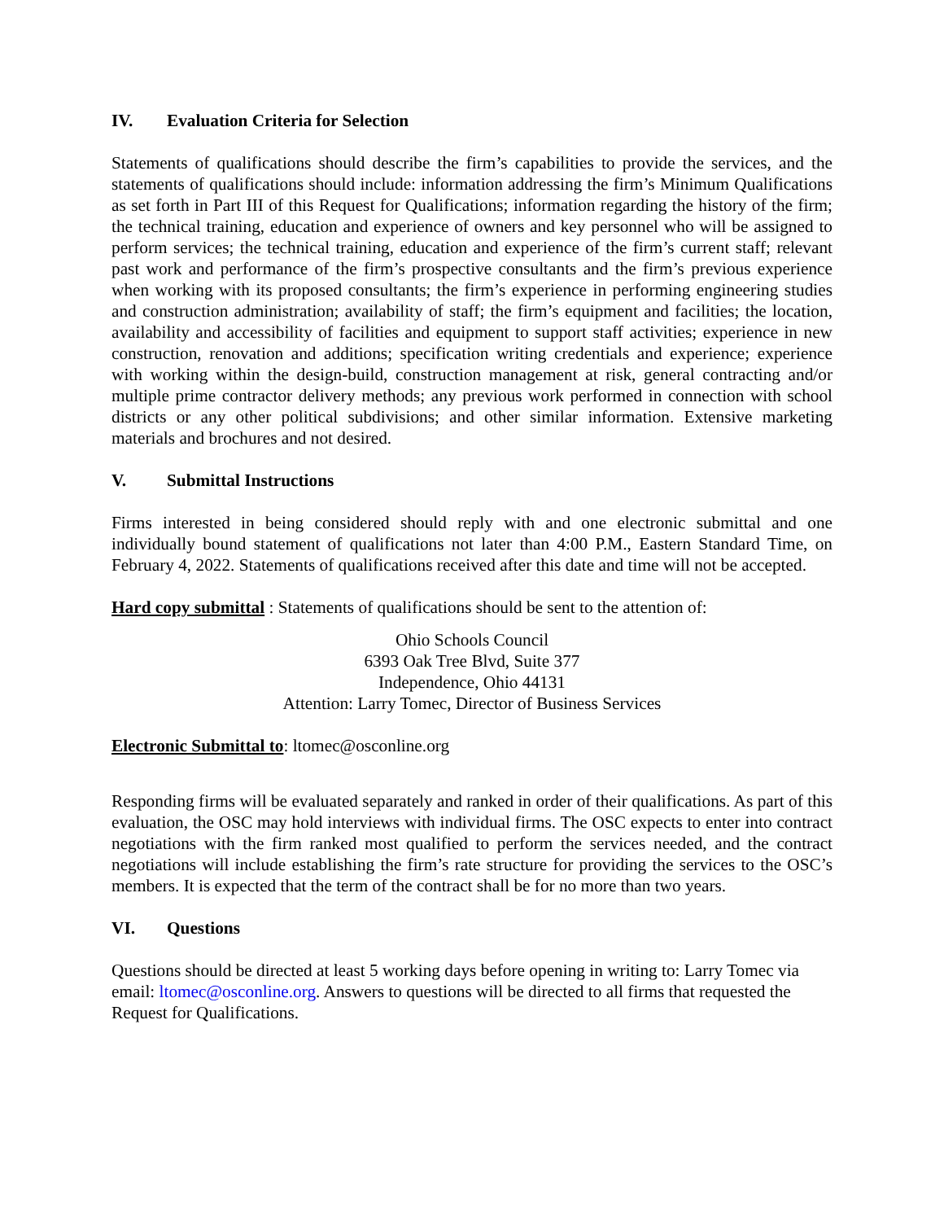IV. Evaluation Criteria for Selection
Statements of qualifications should describe the firm’s capabilities to provide the services, and the statements of qualifications should include: information addressing the firm’s Minimum Qualifications as set forth in Part III of this Request for Qualifications; information regarding the history of the firm; the technical training, education and experience of owners and key personnel who will be assigned to perform services; the technical training, education and experience of the firm’s current staff; relevant past work and performance of the firm’s prospective consultants and the firm’s previous experience when working with its proposed consultants; the firm’s experience in performing engineering studies and construction administration; availability of staff; the firm’s equipment and facilities; the location, availability and accessibility of facilities and equipment to support staff activities; experience in new construction, renovation and additions; specification writing credentials and experience; experience with working within the design-build, construction management at risk, general contracting and/or multiple prime contractor delivery methods; any previous work performed in connection with school districts or any other political subdivisions; and other similar information. Extensive marketing materials and brochures and not desired.
V. Submittal Instructions
Firms interested in being considered should reply with and one electronic submittal and one individually bound statement of qualifications not later than 4:00 P.M., Eastern Standard Time, on February 4, 2022. Statements of qualifications received after this date and time will not be accepted.
Hard copy submittal : Statements of qualifications should be sent to the attention of:
Ohio Schools Council
6393 Oak Tree Blvd, Suite 377
Independence, Ohio 44131
Attention: Larry Tomec, Director of Business Services
Electronic Submittal to: ltomec@osconline.org
Responding firms will be evaluated separately and ranked in order of their qualifications. As part of this evaluation, the OSC may hold interviews with individual firms. The OSC expects to enter into contract negotiations with the firm ranked most qualified to perform the services needed, and the contract negotiations will include establishing the firm’s rate structure for providing the services to the OSC’s members. It is expected that the term of the contract shall be for no more than two years.
VI. Questions
Questions should be directed at least 5 working days before opening in writing to: Larry Tomec via email: ltomec@osconline.org. Answers to questions will be directed to all firms that requested the Request for Qualifications.